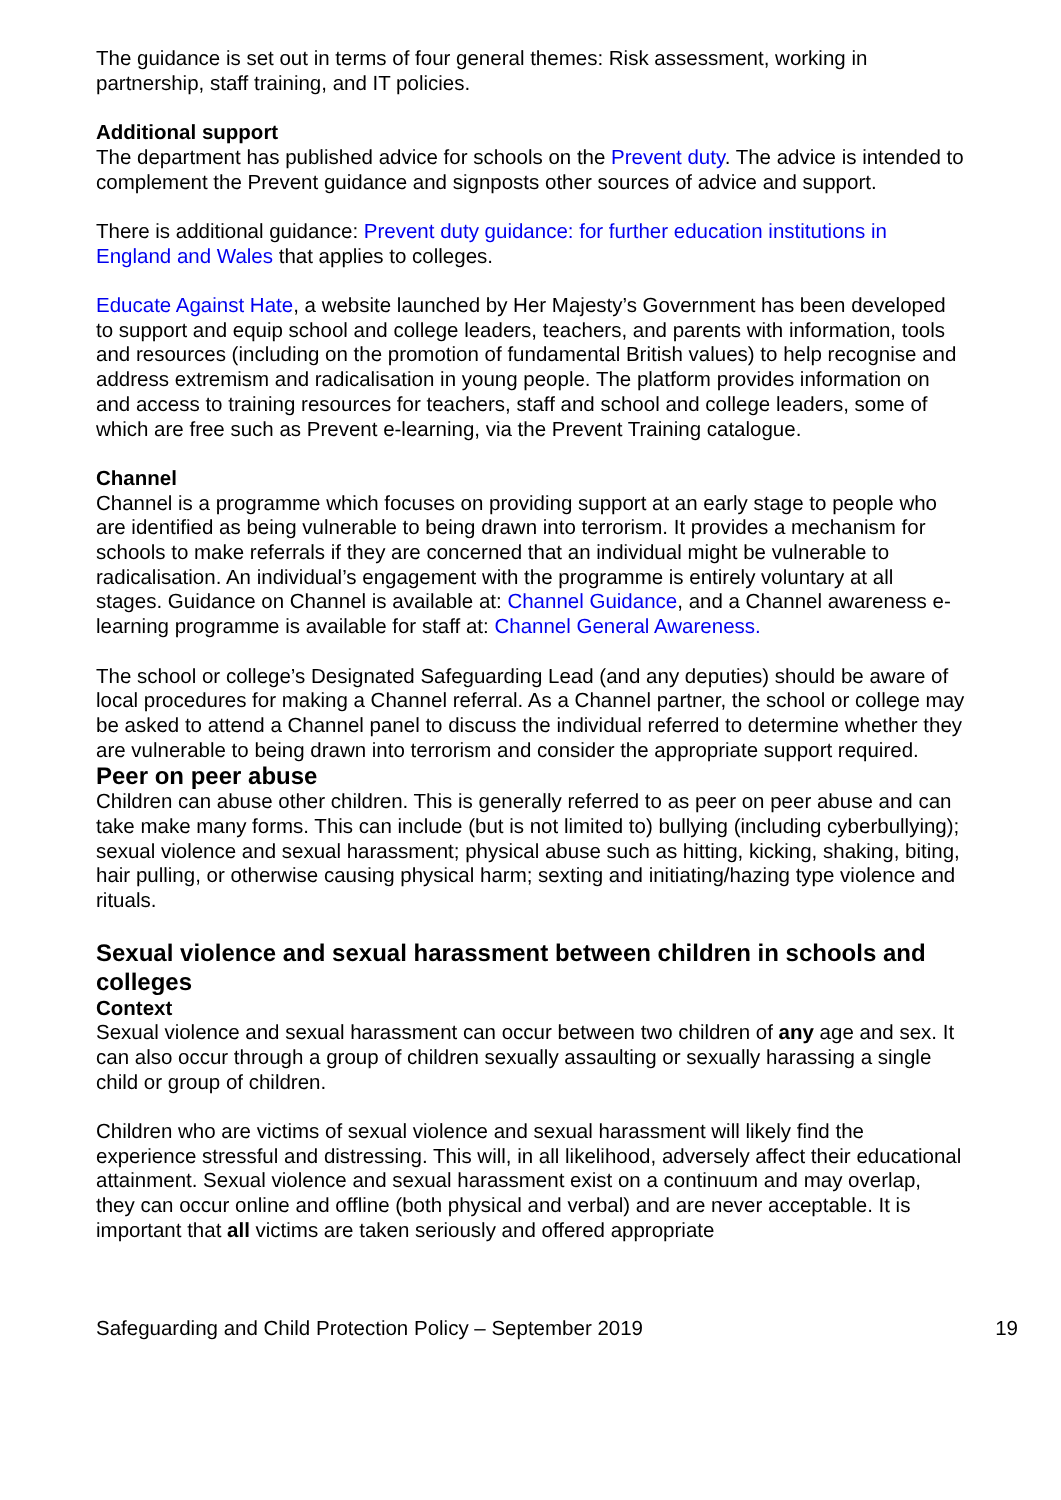The guidance is set out in terms of four general themes: Risk assessment, working in partnership, staff training, and IT policies.
Additional support
The department has published advice for schools on the Prevent duty. The advice is intended to complement the Prevent guidance and signposts other sources of advice and support.
There is additional guidance: Prevent duty guidance: for further education institutions in England and Wales that applies to colleges.
Educate Against Hate, a website launched by Her Majesty’s Government has been developed to support and equip school and college leaders, teachers, and parents with information, tools and resources (including on the promotion of fundamental British values) to help recognise and address extremism and radicalisation in young people. The platform provides information on and access to training resources for teachers, staff and school and college leaders, some of which are free such as Prevent e-learning, via the Prevent Training catalogue.
Channel
Channel is a programme which focuses on providing support at an early stage to people who are identified as being vulnerable to being drawn into terrorism. It provides a mechanism for schools to make referrals if they are concerned that an individual might be vulnerable to radicalisation. An individual’s engagement with the programme is entirely voluntary at all stages. Guidance on Channel is available at: Channel Guidance, and a Channel awareness e-learning programme is available for staff at: Channel General Awareness.
The school or college’s Designated Safeguarding Lead (and any deputies) should be aware of local procedures for making a Channel referral. As a Channel partner, the school or college may be asked to attend a Channel panel to discuss the individual referred to determine whether they are vulnerable to being drawn into terrorism and consider the appropriate support required.
Peer on peer abuse
Children can abuse other children. This is generally referred to as peer on peer abuse and can take make many forms. This can include (but is not limited to) bullying (including cyberbullying); sexual violence and sexual harassment; physical abuse such as hitting, kicking, shaking, biting, hair pulling, or otherwise causing physical harm; sexting and initiating/hazing type violence and rituals.
Sexual violence and sexual harassment between children in schools and colleges
Context
Sexual violence and sexual harassment can occur between two children of any age and sex. It can also occur through a group of children sexually assaulting or sexually harassing a single child or group of children.
Children who are victims of sexual violence and sexual harassment will likely find the experience stressful and distressing. This will, in all likelihood, adversely affect their educational attainment. Sexual violence and sexual harassment exist on a continuum and may overlap, they can occur online and offline (both physical and verbal) and are never acceptable. It is important that all victims are taken seriously and offered appropriate
Safeguarding and Child Protection Policy – September 2019 19